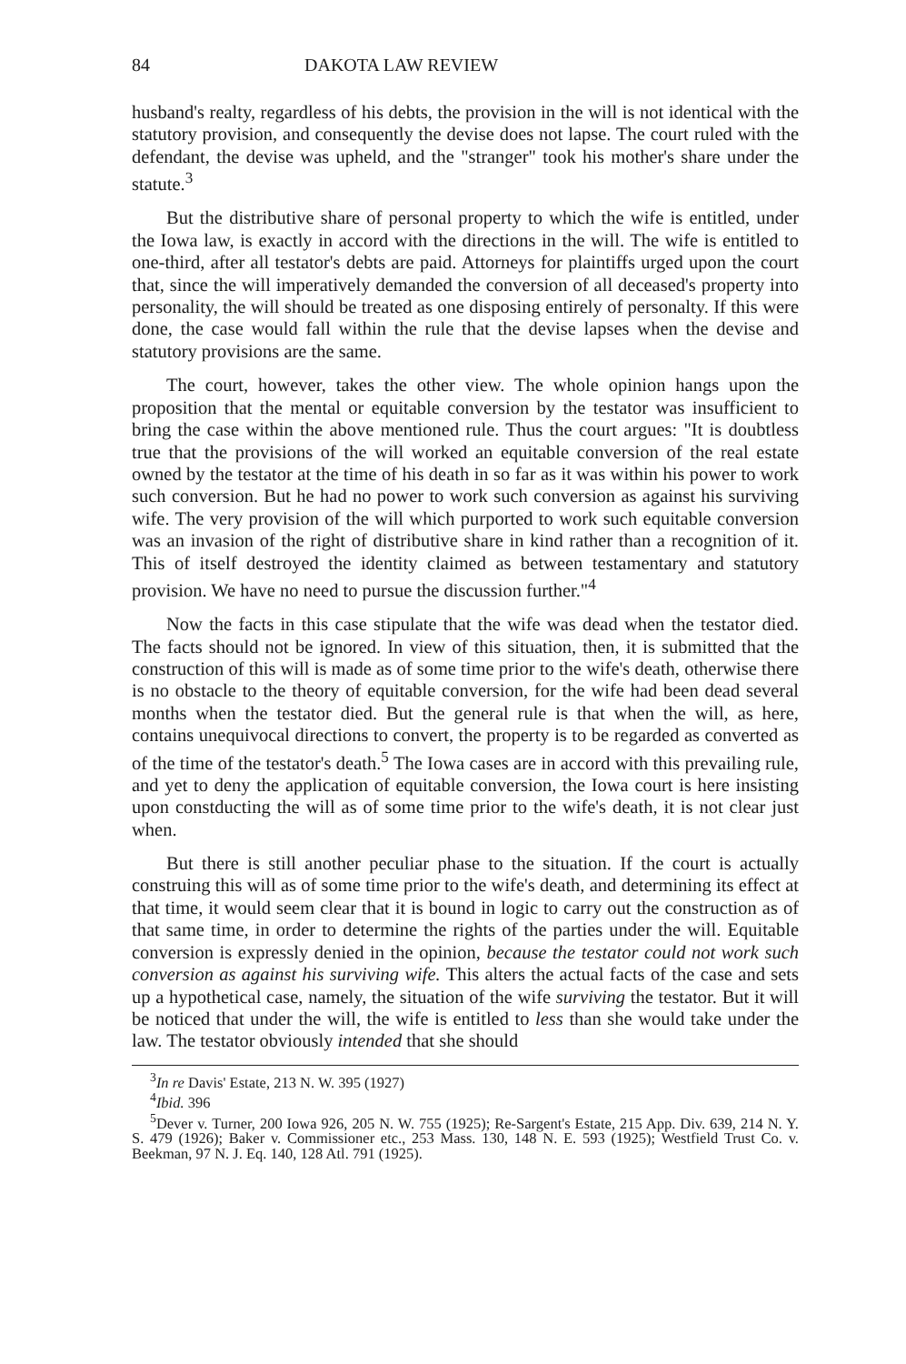84 DAKOTA LAW REVIEW
husband's realty, regardless of his debts, the provision in the will is not identical with the statutory provision, and consequently the devise does not lapse. The court ruled with the defendant, the devise was upheld, and the "stranger" took his mother's share under the statute.<sup>3</sup>
But the distributive share of personal property to which the wife is entitled, under the Iowa law, is exactly in accord with the directions in the will. The wife is entitled to one-third, after all testator's debts are paid. Attorneys for plaintiffs urged upon the court that, since the will imperatively demanded the conversion of all deceased's property into personality, the will should be treated as one disposing entirely of personalty. If this were done, the case would fall within the rule that the devise lapses when the devise and statutory provisions are the same.
The court, however, takes the other view. The whole opinion hangs upon the proposition that the mental or equitable conversion by the testator was insufficient to bring the case within the above mentioned rule. Thus the court argues: "It is doubtless true that the provisions of the will worked an equitable conversion of the real estate owned by the testator at the time of his death in so far as it was within his power to work such conversion. But he had no power to work such conversion as against his surviving wife. The very provision of the will which purported to work such equitable conversion was an invasion of the right of distributive share in kind rather than a recognition of it. This of itself destroyed the identity claimed as between testamentary and statutory provision. We have no need to pursue the discussion further."<sup>4</sup>
Now the facts in this case stipulate that the wife was dead when the testator died. The facts should not be ignored. In view of this situation, then, it is submitted that the construction of this will is made as of some time prior to the wife's death, otherwise there is no obstacle to the theory of equitable conversion, for the wife had been dead several months when the testator died. But the general rule is that when the will, as here, contains unequivocal directions to convert, the property is to be regarded as converted as of the time of the testator's death.<sup>5</sup> The Iowa cases are in accord with this prevailing rule, and yet to deny the application of equitable conversion, the Iowa court is here insisting upon constducting the will as of some time prior to the wife's death, it is not clear just when.
But there is still another peculiar phase to the situation. If the court is actually construing this will as of some time prior to the wife's death, and determining its effect at that time, it would seem clear that it is bound in logic to carry out the construction as of that same time, in order to determine the rights of the parties under the will. Equitable conversion is expressly denied in the opinion, because the testator could not work such conversion as against his surviving wife. This alters the actual facts of the case and sets up a hypothetical case, namely, the situation of the wife surviving the testator. But it will be noticed that under the will, the wife is entitled to less than she would take under the law. The testator obviously intended that she should
<sup>3</sup> In re Davis' Estate, 213 N. W. 395 (1927)
<sup>4</sup> Ibid. 396
<sup>5</sup> Dever v. Turner, 200 Iowa 926, 205 N. W. 755 (1925); Re-Sargent's Estate, 215 App. Div. 639, 214 N. Y. S. 479 (1926); Baker v. Commissioner etc., 253 Mass. 130, 148 N. E. 593 (1925); Westfield Trust Co. v. Beekman, 97 N. J. Eq. 140, 128 Atl. 791 (1925).